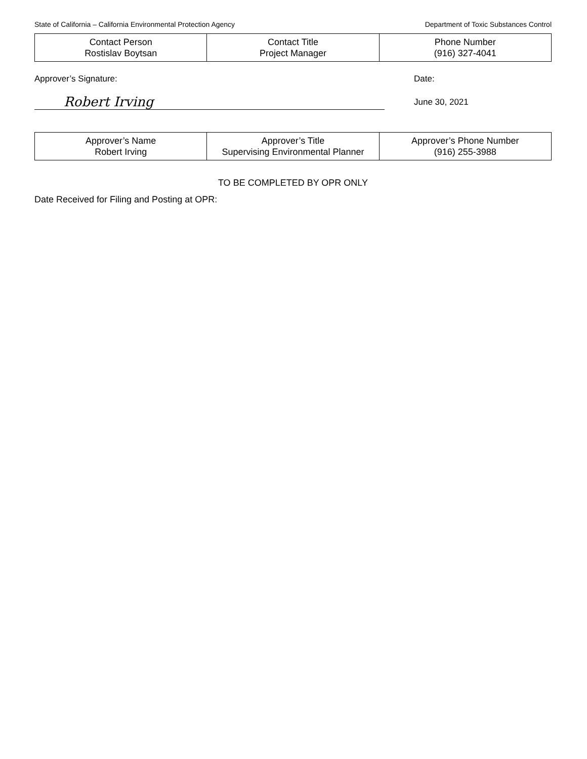State of California – California Environmental Protection Agency Department of Toxic Substances Control
| Contact Person Rostislav Boytsan | Contact Title Project Manager | Phone Number (916) 327-4041 |
Approver’s Signature: Date:
Robert Irving
June 30, 2021
| Approver’s Name Robert Irving | Approver’s Title Supervising Environmental Planner | Approver’s Phone Number (916) 255-3988 |
TO BE COMPLETED BY OPR ONLY
Date Received for Filing and Posting at OPR: